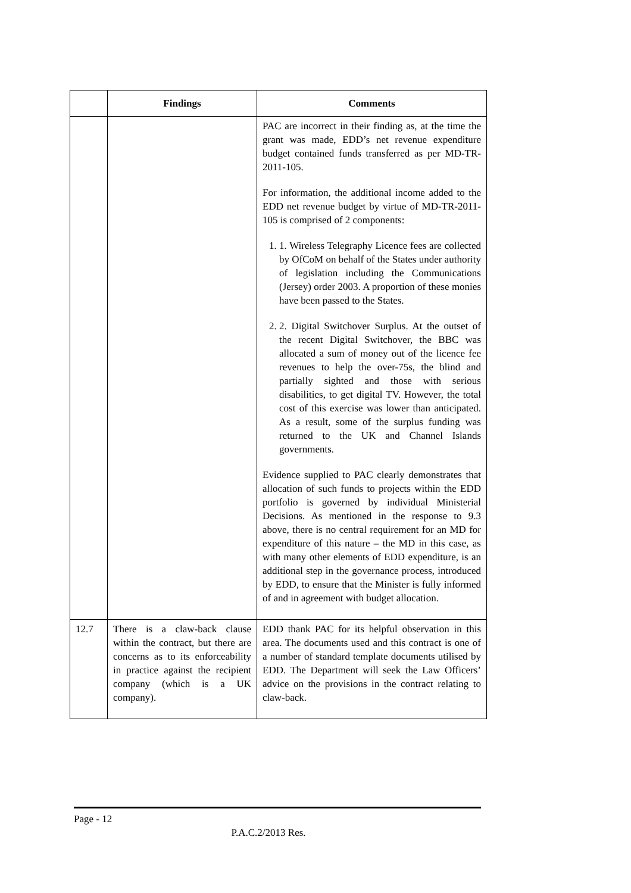| | Findings | Comments |
| --- | --- | --- |
| | | PAC are incorrect in their finding as, at the time the grant was made, EDD’s net revenue expenditure budget contained funds transferred as per MD-TR-2011-105. For information, the additional income added to the EDD net revenue budget by virtue of MD-TR-2011-105 is comprised of 2 components: 1. 1. Wireless Telegraphy Licence fees are collected by OfCoM on behalf of the States under authority of legislation including the Communications (Jersey) order 2003. A proportion of these monies have been passed to the States. 2. 2. Digital Switchover Surplus. At the outset of the recent Digital Switchover, the BBC was allocated a sum of money out of the licence fee revenues to help the over-75s, the blind and partially sighted and those with serious disabilities, to get digital TV. However, the total cost of this exercise was lower than anticipated. As a result, some of the surplus funding was returned to the UK and Channel Islands governments. Evidence supplied to PAC clearly demonstrates that allocation of such funds to projects within the EDD portfolio is governed by individual Ministerial Decisions. As mentioned in the response to 9.3 above, there is no central requirement for an MD for expenditure of this nature – the MD in this case, as with many other elements of EDD expenditure, is an additional step in the governance process, introduced by EDD, to ensure that the Minister is fully informed of and in agreement with budget allocation. |
| 12.7 | There is a claw-back clause within the contract, but there are concerns as to its enforceability in practice against the recipient company (which is a UK company). | EDD thank PAC for its helpful observation in this area. The documents used and this contract is one of a number of standard template documents utilised by EDD. The Department will seek the Law Officers’ advice on the provisions in the contract relating to claw-back. |
Page - 12
P.A.C.2/2013 Res.